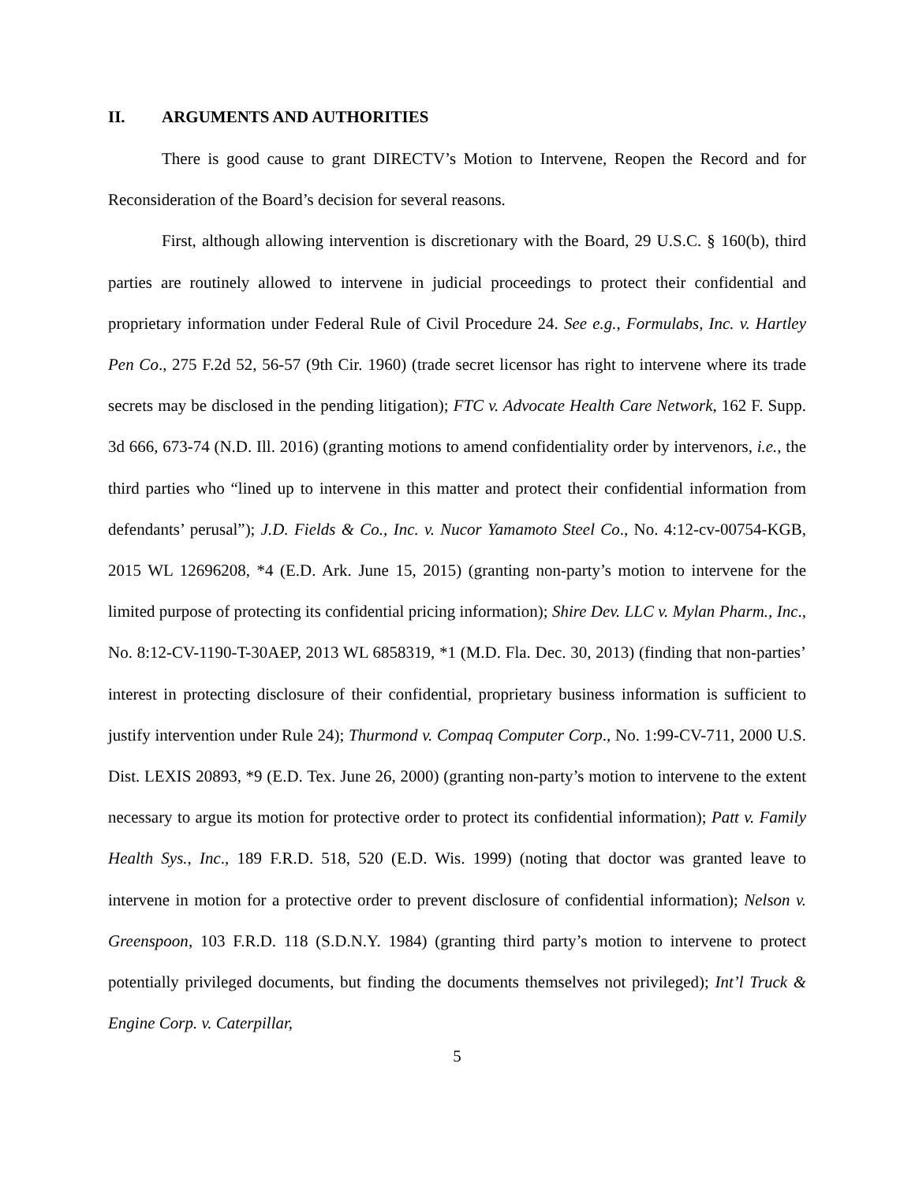II. ARGUMENTS AND AUTHORITIES
There is good cause to grant DIRECTV’s Motion to Intervene, Reopen the Record and for Reconsideration of the Board’s decision for several reasons.
First, although allowing intervention is discretionary with the Board, 29 U.S.C. § 160(b), third parties are routinely allowed to intervene in judicial proceedings to protect their confidential and proprietary information under Federal Rule of Civil Procedure 24. See e.g., Formulabs, Inc. v. Hartley Pen Co., 275 F.2d 52, 56-57 (9th Cir. 1960) (trade secret licensor has right to intervene where its trade secrets may be disclosed in the pending litigation); FTC v. Advocate Health Care Network, 162 F. Supp. 3d 666, 673-74 (N.D. Ill. 2016) (granting motions to amend confidentiality order by intervenors, i.e., the third parties who “lined up to intervene in this matter and protect their confidential information from defendants’ perusal”); J.D. Fields & Co., Inc. v. Nucor Yamamoto Steel Co., No. 4:12-cv-00754-KGB, 2015 WL 12696208, *4 (E.D. Ark. June 15, 2015) (granting non-party’s motion to intervene for the limited purpose of protecting its confidential pricing information); Shire Dev. LLC v. Mylan Pharm., Inc., No. 8:12-CV-1190-T-30AEP, 2013 WL 6858319, *1 (M.D. Fla. Dec. 30, 2013) (finding that non-parties’ interest in protecting disclosure of their confidential, proprietary business information is sufficient to justify intervention under Rule 24); Thurmond v. Compaq Computer Corp., No. 1:99-CV-711, 2000 U.S. Dist. LEXIS 20893, *9 (E.D. Tex. June 26, 2000) (granting non-party’s motion to intervene to the extent necessary to argue its motion for protective order to protect its confidential information); Patt v. Family Health Sys., Inc., 189 F.R.D. 518, 520 (E.D. Wis. 1999) (noting that doctor was granted leave to intervene in motion for a protective order to prevent disclosure of confidential information); Nelson v. Greenspoon, 103 F.R.D. 118 (S.D.N.Y. 1984) (granting third party’s motion to intervene to protect potentially privileged documents, but finding the documents themselves not privileged); Int’l Truck & Engine Corp. v. Caterpillar,
5